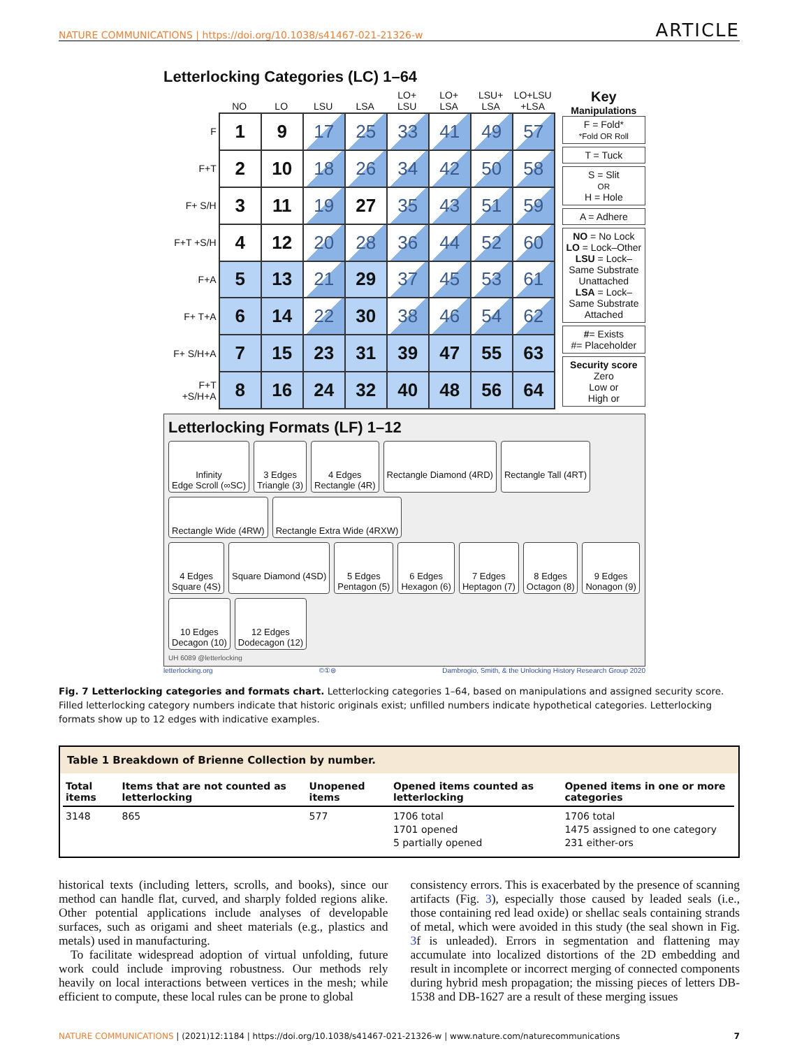NATURE COMMUNICATIONS | https://doi.org/10.1038/s41467-021-21326-w ARTICLE
Letterlocking Categories (LC) 1–64
| | NO | LO | LSU | LSA | LO+ LSU | LO+ LSA | LSU+ LSA | LO+LSU +LSA |
| --- | --- | --- | --- | --- | --- | --- | --- | --- |
| F | 1 | 9 | 17 | 25 | 33 | 41 | 49 | 57 |
| F+T | 2 | 10 | 18 | 26 | 34 | 42 | 50 | 58 |
| F+ S/H | 3 | 11 | 19 | 27 | 35 | 43 | 51 | 59 |
| F+T +S/H | 4 | 12 | 20 | 28 | 36 | 44 | 52 | 60 |
| F+A | 5 | 13 | 21 | 29 | 37 | 45 | 53 | 61 |
| F+ T+A | 6 | 14 | 22 | 30 | 38 | 46 | 54 | 62 |
| F+ S/H+A | 7 | 15 | 23 | 31 | 39 | 47 | 55 | 63 |
| F+T +S/H+A | 8 | 16 | 24 | 32 | 40 | 48 | 56 | 64 |
Key
Manipulations
F = Fold*
*Fold OR Roll
T = Tuck
S = Slit
OR
H = Hole
A = Adhere
NO = No Lock
LO = Lock–Other
LSU = Lock–Same Substrate Unattached
LSA = Lock–Same Substrate Attached
#= Exists
#= Placeholder
Security score
Zero
Low or
High or
Letterlocking Formats (LF) 1–12
Infinity
Edge Scroll (∞SC) 3 Edges
Triangle (3) 4 Edges
Rectangle (4R) Rectangle Diamond (4RD) Rectangle Tall (4RT) Rectangle Wide (4RW) Rectangle Extra Wide (4RXW)
4 Edges
Square (4S) Square Diamond (4SD) 5 Edges
Pentagon (5) 6 Edges
Hexagon (6) 7 Edges
Heptagon (7) 8 Edges
Octagon (8) 9 Edges
Nonagon (9) 10 Edges
Decagon (10) 12 Edges
Dodecagon (12)
UH 6089 @letterlocking
letterlocking.org ©①⊜ Dambrogio, Smith, & the Unlocking History Research Group 2020
Fig. 7 Letterlocking categories and formats chart. Letterlocking categories 1–64, based on manipulations and assigned security score. Filled letterlocking category numbers indicate that historic originals exist; unfilled numbers indicate hypothetical categories. Letterlocking formats show up to 12 edges with indicative examples.
Table 1 Breakdown of Brienne Collection by number.
| Total items | Items that are not counted as letterlocking | Unopened items | Opened items counted as letterlocking | Opened items in one or more categories |
| --- | --- | --- | --- | --- |
| 3148 | 865 | 577 | 1706 total 1701 opened 5 partially opened | 1706 total 1475 assigned to one category 231 either-ors |
historical texts (including letters, scrolls, and books), since our method can handle flat, curved, and sharply folded regions alike. Other potential applications include analyses of developable surfaces, such as origami and sheet materials (e.g., plastics and metals) used in manufacturing.
To facilitate widespread adoption of virtual unfolding, future work could include improving robustness. Our methods rely heavily on local interactions between vertices in the mesh; while efficient to compute, these local rules can be prone to global
consistency errors. This is exacerbated by the presence of scanning artifacts (Fig. 3), especially those caused by leaded seals (i.e., those containing red lead oxide) or shellac seals containing strands of metal, which were avoided in this study (the seal shown in Fig. 3f is unleaded). Errors in segmentation and flattening may accumulate into localized distortions of the 2D embedding and result in incomplete or incorrect merging of connected components during hybrid mesh propagation; the missing pieces of letters DB-1538 and DB-1627 are a result of these merging issues
NATURE COMMUNICATIONS | (2021)12:1184 | https://doi.org/10.1038/s41467-021-21326-w | www.nature.com/naturecommunications 7